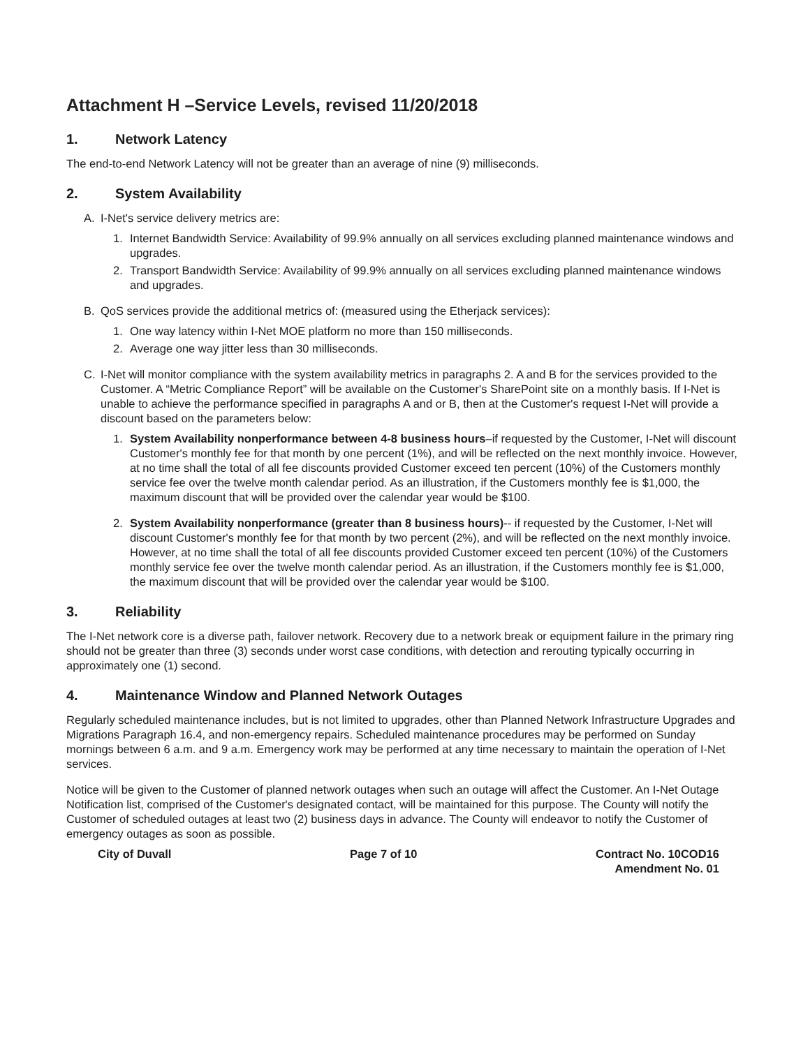Attachment H –Service Levels, revised 11/20/2018
1. Network Latency
The end-to-end Network Latency will not be greater than an average of nine (9) milliseconds.
2. System Availability
A. I-Net's service delivery metrics are:
1. Internet Bandwidth Service: Availability of 99.9% annually on all services excluding planned maintenance windows and upgrades.
2. Transport Bandwidth Service: Availability of 99.9% annually on all services excluding planned maintenance windows and upgrades.
B. QoS services provide the additional metrics of: (measured using the Etherjack services):
1. One way latency within I-Net MOE platform no more than 150 milliseconds.
2. Average one way jitter less than 30 milliseconds.
C. I-Net will monitor compliance with the system availability metrics in paragraphs 2. A and B for the services provided to the Customer. A “Metric Compliance Report” will be available on the Customer's SharePoint site on a monthly basis. If I-Net is unable to achieve the performance specified in paragraphs A and or B, then at the Customer's request I-Net will provide a discount based on the parameters below:
1. System Availability nonperformance between 4-8 business hours–if requested by the Customer, I-Net will discount Customer's monthly fee for that month by one percent (1%), and will be reflected on the next monthly invoice. However, at no time shall the total of all fee discounts provided Customer exceed ten percent (10%) of the Customers monthly service fee over the twelve month calendar period. As an illustration, if the Customers monthly fee is $1,000, the maximum discount that will be provided over the calendar year would be $100.
2. System Availability nonperformance (greater than 8 business hours)-- if requested by the Customer, I-Net will discount Customer's monthly fee for that month by two percent (2%), and will be reflected on the next monthly invoice. However, at no time shall the total of all fee discounts provided Customer exceed ten percent (10%) of the Customers monthly service fee over the twelve month calendar period. As an illustration, if the Customers monthly fee is $1,000, the maximum discount that will be provided over the calendar year would be $100.
3. Reliability
The I-Net network core is a diverse path, failover network. Recovery due to a network break or equipment failure in the primary ring should not be greater than three (3) seconds under worst case conditions, with detection and rerouting typically occurring in approximately one (1) second.
4. Maintenance Window and Planned Network Outages
Regularly scheduled maintenance includes, but is not limited to upgrades, other than Planned Network Infrastructure Upgrades and Migrations Paragraph 16.4, and non-emergency repairs. Scheduled maintenance procedures may be performed on Sunday mornings between 6 a.m. and 9 a.m. Emergency work may be performed at any time necessary to maintain the operation of I-Net services.
Notice will be given to the Customer of planned network outages when such an outage will affect the Customer. An I-Net Outage Notification list, comprised of the Customer's designated contact, will be maintained for this purpose. The County will notify the Customer of scheduled outages at least two (2) business days in advance. The County will endeavor to notify the Customer of emergency outages as soon as possible.
City of Duvall Page 7 of 10 Contract No. 10COD16
Amendment No. 01